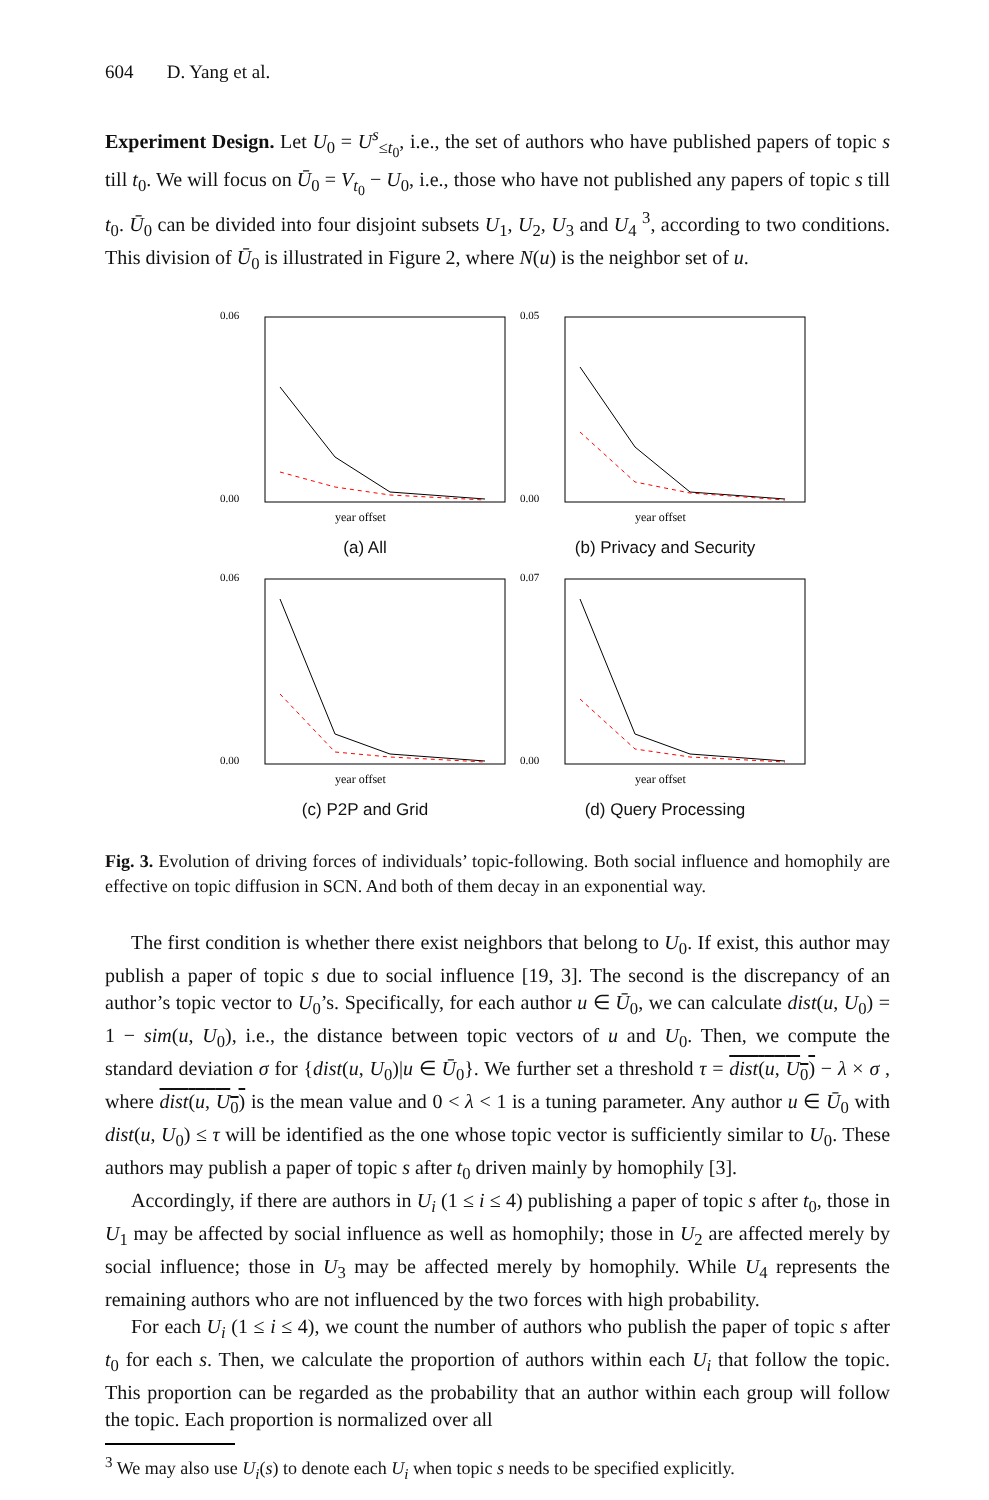604 D. Yang et al.
Experiment Design. Let U<sub>0</sub> = U<sup>s</sup><sub>≤t<sub>0</sub></sub>, i.e., the set of authors who have published papers of topic s till t<sub>0</sub>. We will focus on Ū<sub>0</sub> = V<sub>t<sub>0</sub></sub> − U<sub>0</sub>, i.e., those who have not published any papers of topic s till t<sub>0</sub>. Ū<sub>0</sub> can be divided into four disjoint subsets U<sub>1</sub>, U<sub>2</sub>, U<sub>3</sub> and U<sub>4</sub> <sup>3</sup>, according to two conditions. This division of Ū<sub>0</sub> is illustrated in Figure 2, where N(u) is the neighbor set of u.
0.06
0.00
year offset
(a) All
0.05
0.00
year offset
(b) Privacy and Security
0.06
0.00
year offset
(c) P2P and Grid
0.07
0.00
year offset
(d) Query Processing
Fig. 3. Evolution of driving forces of individuals’ topic-following. Both social influence and homophily are effective on topic diffusion in SCN. And both of them decay in an exponential way.
The first condition is whether there exist neighbors that belong to U<sub>0</sub>. If exist, this author may publish a paper of topic s due to social influence [19, 3]. The second is the discrepancy of an author’s topic vector to U<sub>0</sub>’s. Specifically, for each author u ∈ Ū<sub>0</sub>, we can calculate dist(u, U<sub>0</sub>) = 1 − sim(u, U<sub>0</sub>), i.e., the distance between topic vectors of u and U<sub>0</sub>. Then, we compute the standard deviation σ for {dist(u, U<sub>0</sub>)|u ∈ Ū<sub>0</sub>}. We further set a threshold τ = dist(u, U<sub>0</sub>) − λ × σ , where dist(u, U<sub>0</sub>) is the mean value and 0 < λ < 1 is a tuning parameter. Any author u ∈ Ū<sub>0</sub> with dist(u, U<sub>0</sub>) ≤ τ will be identified as the one whose topic vector is sufficiently similar to U<sub>0</sub>. These authors may publish a paper of topic s after t<sub>0</sub> driven mainly by homophily [3].
Accordingly, if there are authors in U<sub>i</sub> (1 ≤ i ≤ 4) publishing a paper of topic s after t<sub>0</sub>, those in U<sub>1</sub> may be affected by social influence as well as homophily; those in U<sub>2</sub> are affected merely by social influence; those in U<sub>3</sub> may be affected merely by homophily. While U<sub>4</sub> represents the remaining authors who are not influenced by the two forces with high probability.
For each U<sub>i</sub> (1 ≤ i ≤ 4), we count the number of authors who publish the paper of topic s after t<sub>0</sub> for each s. Then, we calculate the proportion of authors within each U<sub>i</sub> that follow the topic. This proportion can be regarded as the probability that an author within each group will follow the topic. Each proportion is normalized over all
<sup>3</sup> We may also use U<sub>i</sub>(s) to denote each U<sub>i</sub> when topic s needs to be specified explicitly.